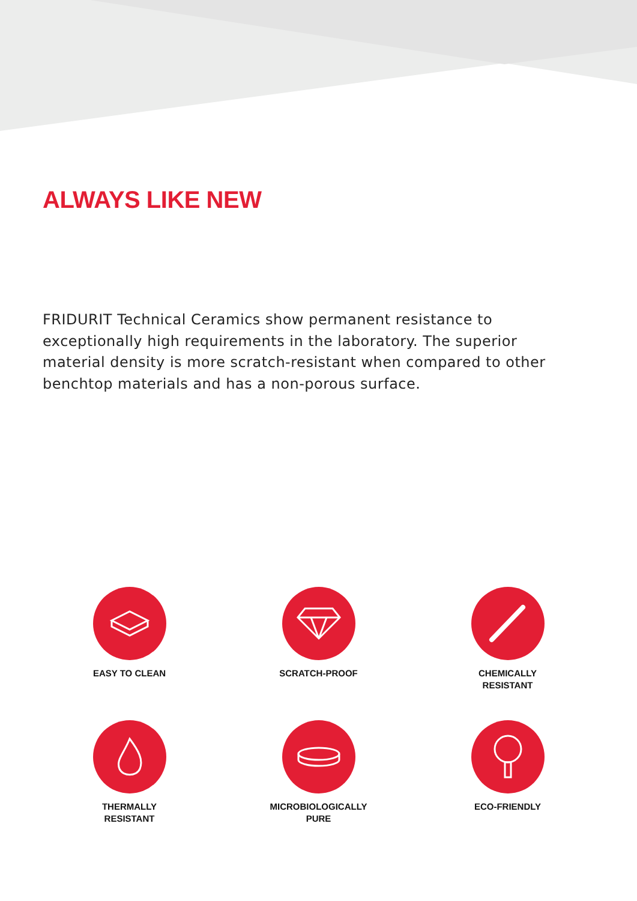ALWAYS LIKE NEW
FRIDURIT Technical Ceramics show permanent resistance to exceptionally high requirements in the laboratory. The superior material density is more scratch-resistant when compared to other benchtop materials and has a non-porous surface.
EASY TO CLEAN
SCRATCH-PROOF
CHEMICALLY
RESISTANT
THERMALLY
RESISTANT
MICROBIOLOGICALLY
PURE
ECO-FRIENDLY